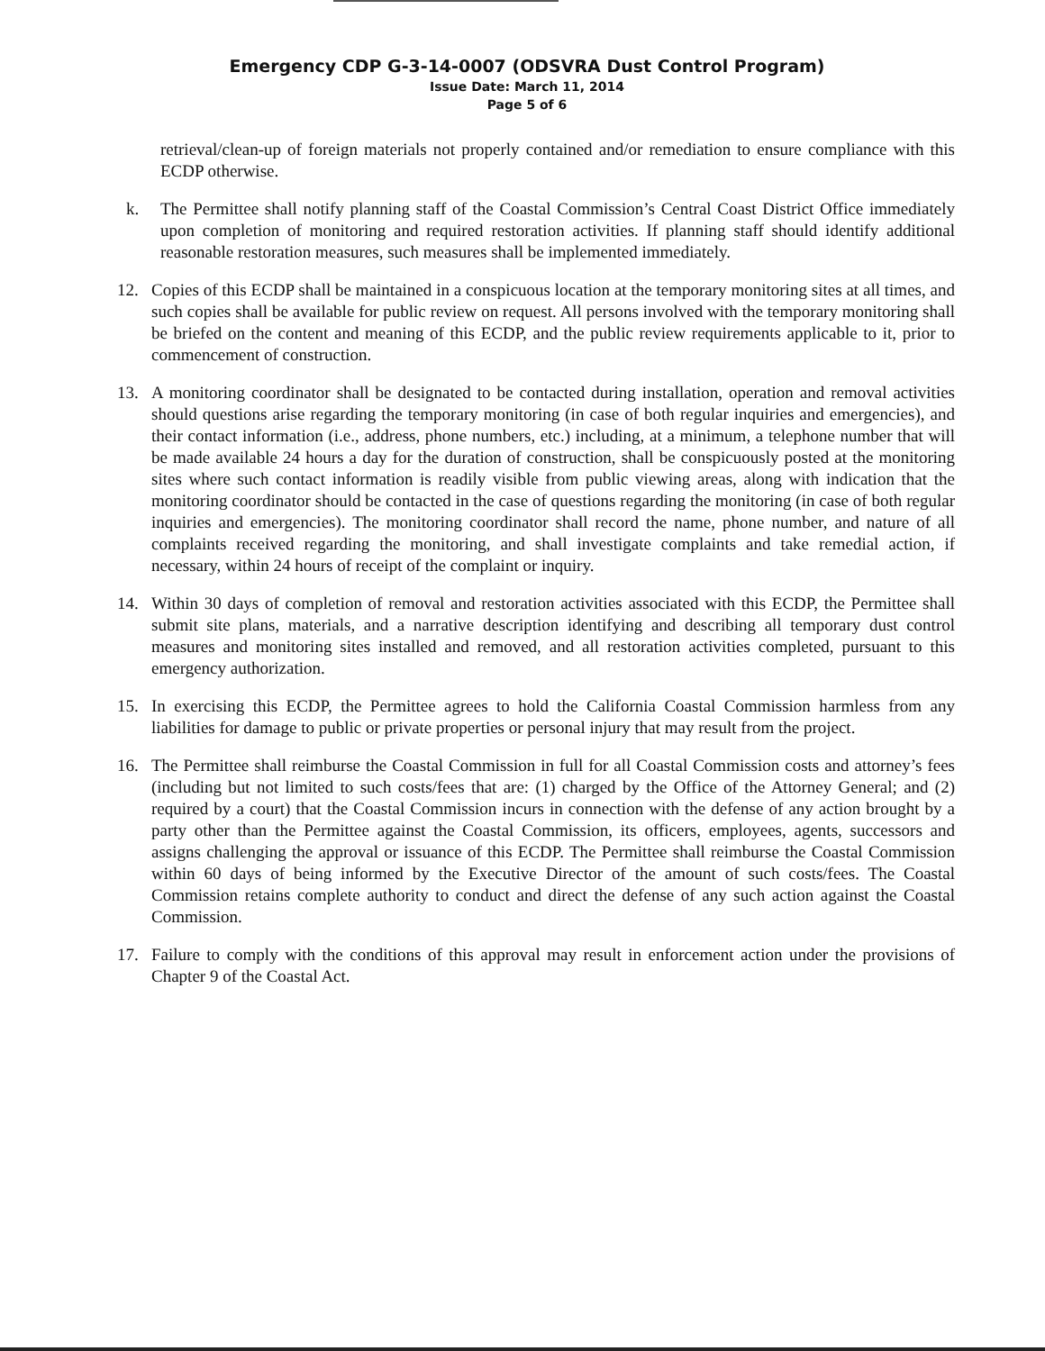Emergency CDP G-3-14-0007 (ODSVRA Dust Control Program)
Issue Date: March 11, 2014
Page 5 of 6
retrieval/clean-up of foreign materials not properly contained and/or remediation to ensure compliance with this ECDP otherwise.
k. The Permittee shall notify planning staff of the Coastal Commission’s Central Coast District Office immediately upon completion of monitoring and required restoration activities. If planning staff should identify additional reasonable restoration measures, such measures shall be implemented immediately.
12. Copies of this ECDP shall be maintained in a conspicuous location at the temporary monitoring sites at all times, and such copies shall be available for public review on request. All persons involved with the temporary monitoring shall be briefed on the content and meaning of this ECDP, and the public review requirements applicable to it, prior to commencement of construction.
13. A monitoring coordinator shall be designated to be contacted during installation, operation and removal activities should questions arise regarding the temporary monitoring (in case of both regular inquiries and emergencies), and their contact information (i.e., address, phone numbers, etc.) including, at a minimum, a telephone number that will be made available 24 hours a day for the duration of construction, shall be conspicuously posted at the monitoring sites where such contact information is readily visible from public viewing areas, along with indication that the monitoring coordinator should be contacted in the case of questions regarding the monitoring (in case of both regular inquiries and emergencies). The monitoring coordinator shall record the name, phone number, and nature of all complaints received regarding the monitoring, and shall investigate complaints and take remedial action, if necessary, within 24 hours of receipt of the complaint or inquiry.
14. Within 30 days of completion of removal and restoration activities associated with this ECDP, the Permittee shall submit site plans, materials, and a narrative description identifying and describing all temporary dust control measures and monitoring sites installed and removed, and all restoration activities completed, pursuant to this emergency authorization.
15. In exercising this ECDP, the Permittee agrees to hold the California Coastal Commission harmless from any liabilities for damage to public or private properties or personal injury that may result from the project.
16. The Permittee shall reimburse the Coastal Commission in full for all Coastal Commission costs and attorney’s fees (including but not limited to such costs/fees that are: (1) charged by the Office of the Attorney General; and (2) required by a court) that the Coastal Commission incurs in connection with the defense of any action brought by a party other than the Permittee against the Coastal Commission, its officers, employees, agents, successors and assigns challenging the approval or issuance of this ECDP. The Permittee shall reimburse the Coastal Commission within 60 days of being informed by the Executive Director of the amount of such costs/fees. The Coastal Commission retains complete authority to conduct and direct the defense of any such action against the Coastal Commission.
17. Failure to comply with the conditions of this approval may result in enforcement action under the provisions of Chapter 9 of the Coastal Act.